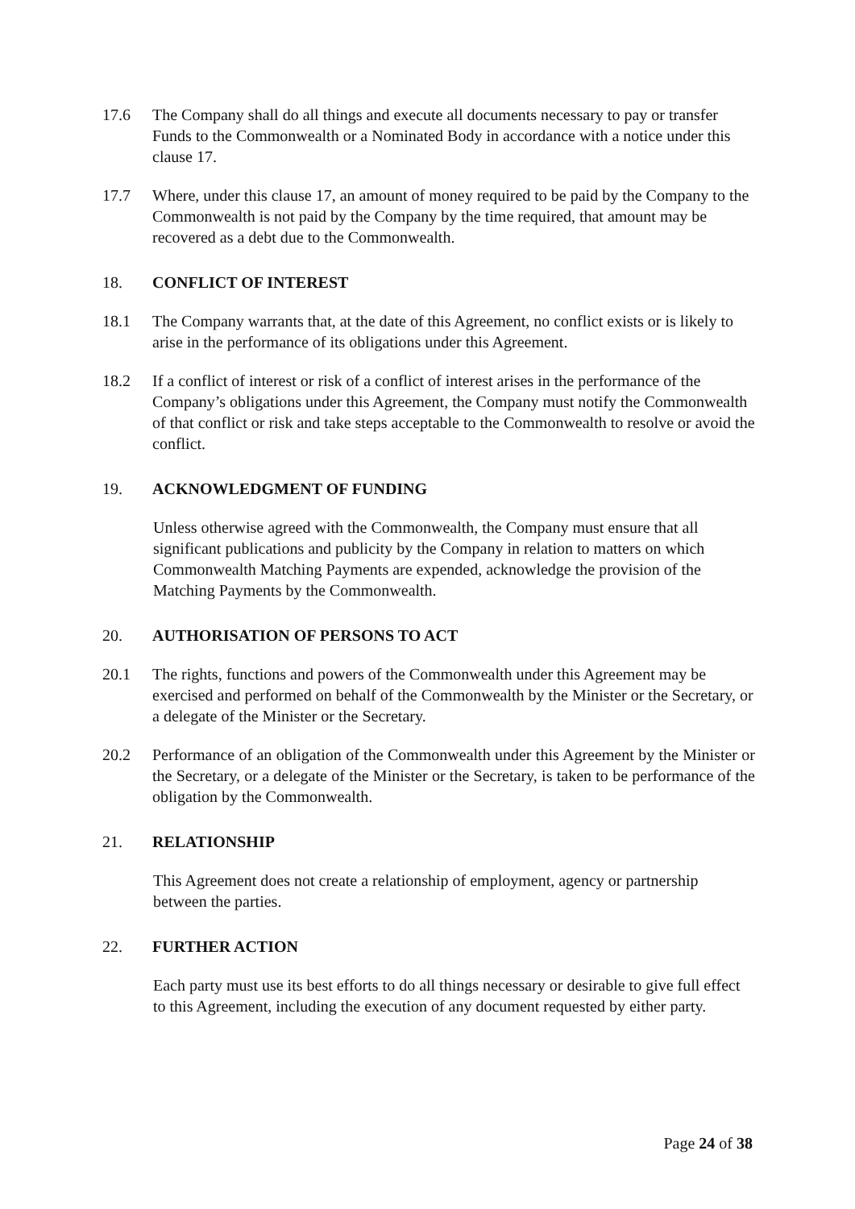17.6 The Company shall do all things and execute all documents necessary to pay or transfer Funds to the Commonwealth or a Nominated Body in accordance with a notice under this clause 17.
17.7 Where, under this clause 17, an amount of money required to be paid by the Company to the Commonwealth is not paid by the Company by the time required, that amount may be recovered as a debt due to the Commonwealth.
18. CONFLICT OF INTEREST
18.1 The Company warrants that, at the date of this Agreement, no conflict exists or is likely to arise in the performance of its obligations under this Agreement.
18.2 If a conflict of interest or risk of a conflict of interest arises in the performance of the Company’s obligations under this Agreement, the Company must notify the Commonwealth of that conflict or risk and take steps acceptable to the Commonwealth to resolve or avoid the conflict.
19. ACKNOWLEDGMENT OF FUNDING
Unless otherwise agreed with the Commonwealth, the Company must ensure that all significant publications and publicity by the Company in relation to matters on which Commonwealth Matching Payments are expended, acknowledge the provision of the Matching Payments by the Commonwealth.
20. AUTHORISATION OF PERSONS TO ACT
20.1 The rights, functions and powers of the Commonwealth under this Agreement may be exercised and performed on behalf of the Commonwealth by the Minister or the Secretary, or a delegate of the Minister or the Secretary.
20.2 Performance of an obligation of the Commonwealth under this Agreement by the Minister or the Secretary, or a delegate of the Minister or the Secretary, is taken to be performance of the obligation by the Commonwealth.
21. RELATIONSHIP
This Agreement does not create a relationship of employment, agency or partnership between the parties.
22. FURTHER ACTION
Each party must use its best efforts to do all things necessary or desirable to give full effect to this Agreement, including the execution of any document requested by either party.
Page 24 of 38